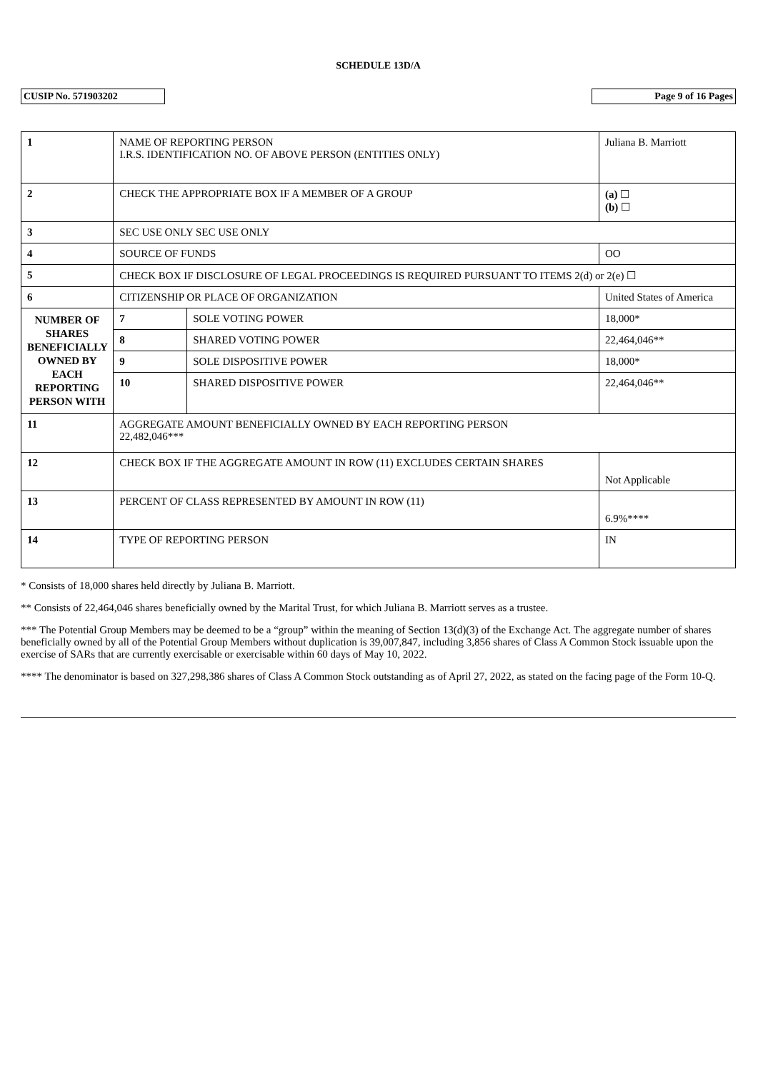SCHEDULE 13D/A
CUSIP No. 571903202 Page 9 of 16 Pages
| 1 | NAME OF REPORTING PERSON I.R.S. IDENTIFICATION NO. OF ABOVE PERSON (ENTITIES ONLY) | | | Juliana B. Marriott |
| 2 | CHECK THE APPROPRIATE BOX IF A MEMBER OF A GROUP | | | (a) ☐ (b) ☐ |
| 3 | SEC USE ONLY SEC USE ONLY | | | |
| 4 | SOURCE OF FUNDS | | OO | |
| 5 | CHECK BOX IF DISCLOSURE OF LEGAL PROCEEDINGS IS REQUIRED PURSUANT TO ITEMS 2(d) or 2(e) ☐ | | | |
| 6 | CITIZENSHIP OR PLACE OF ORGANIZATION | | | United States of America |
| NUMBER OF SHARES BENEFICIALLY OWNED BY EACH REPORTING PERSON WITH | 7 | SOLE VOTING POWER | 18,000* | |
| | 8 | SHARED VOTING POWER | 22,464,046** | |
| | 9 | SOLE DISPOSITIVE POWER | 18,000* | |
| | 10 | SHARED DISPOSITIVE POWER | 22,464,046** | |
| 11 | AGGREGATE AMOUNT BENEFICIALLY OWNED BY EACH REPORTING PERSON 22,482,046*** | | | |
| 12 | CHECK BOX IF THE AGGREGATE AMOUNT IN ROW (11) EXCLUDES CERTAIN SHARES | | | Not Applicable |
| 13 | PERCENT OF CLASS REPRESENTED BY AMOUNT IN ROW (11) | | | 6.9%**** |
| 14 | TYPE OF REPORTING PERSON | | | IN |
* Consists of 18,000 shares held directly by Juliana B. Marriott.
** Consists of 22,464,046 shares beneficially owned by the Marital Trust, for which Juliana B. Marriott serves as a trustee.
*** The Potential Group Members may be deemed to be a “group” within the meaning of Section 13(d)(3) of the Exchange Act. The aggregate number of shares beneficially owned by all of the Potential Group Members without duplication is 39,007,847, including 3,856 shares of Class A Common Stock issuable upon the exercise of SARs that are currently exercisable or exercisable within 60 days of May 10, 2022.
**** The denominator is based on 327,298,386 shares of Class A Common Stock outstanding as of April 27, 2022, as stated on the facing page of the Form 10-Q.